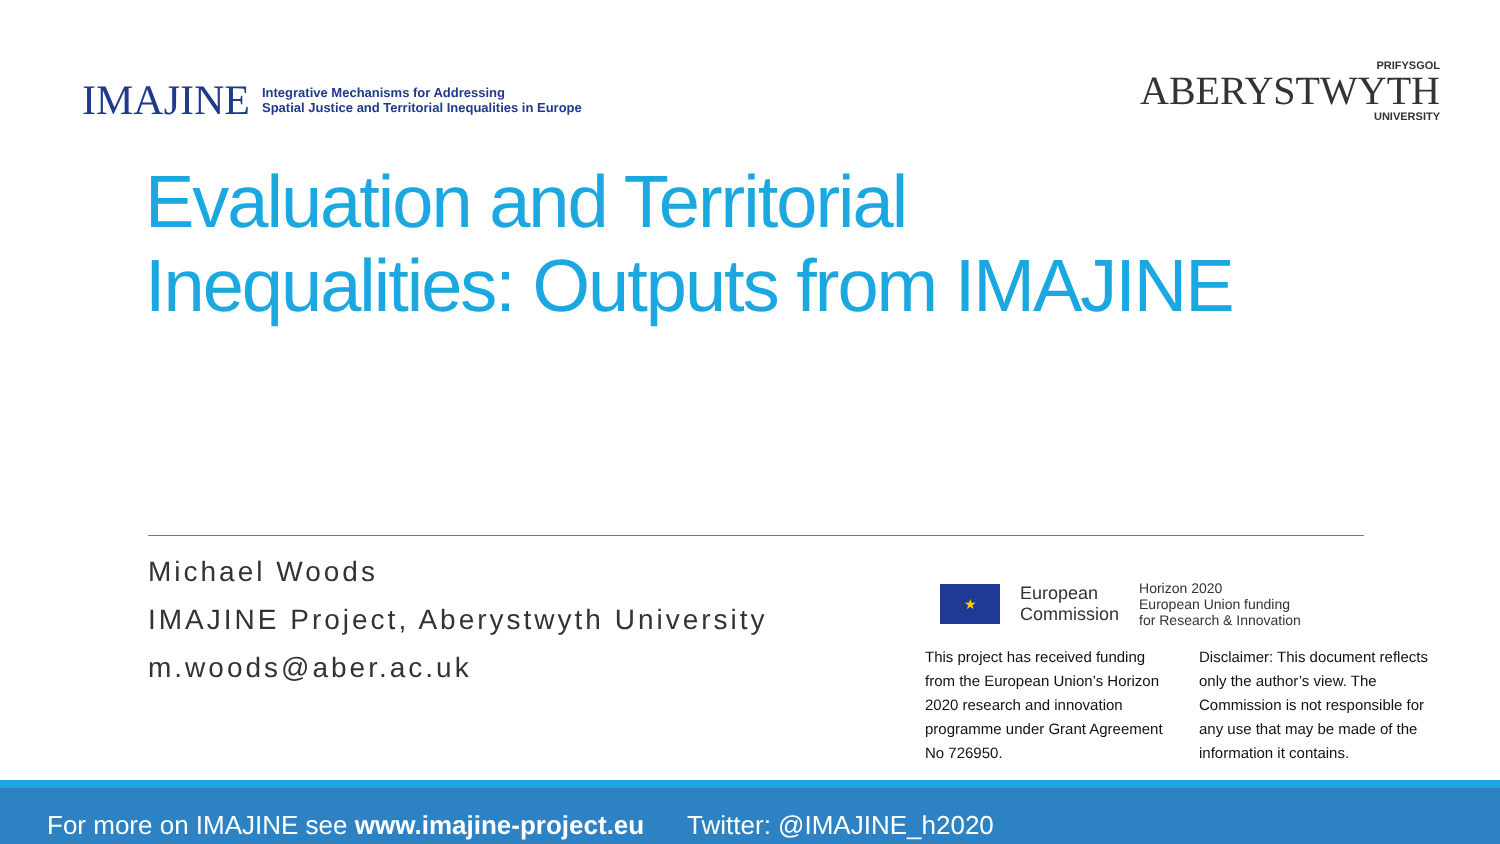IMAJINE Integrative Mechanisms for Addressing
Spatial Justice and Territorial Inequalities in Europe
PRIFYSGOL
ABERYSTWYTH
UNIVERSITY
Evaluation and Territorial
Inequalities: Outputs from IMAJINE
Michael Woods
IMAJINE Project, Aberystwyth University
m.woods@aber.ac.uk
★
European
Commission
Horizon 2020
European Union funding
for Research & Innovation
This project has received funding from the European Union’s Horizon 2020 research and innovation programme under Grant Agreement No 726950.
Disclaimer: This document reflects only the author’s view. The Commission is not responsible for any use that may be made of the information it contains.
For more on IMAJINE see www.imajine-project.eu Twitter: @IMAJINE_h2020